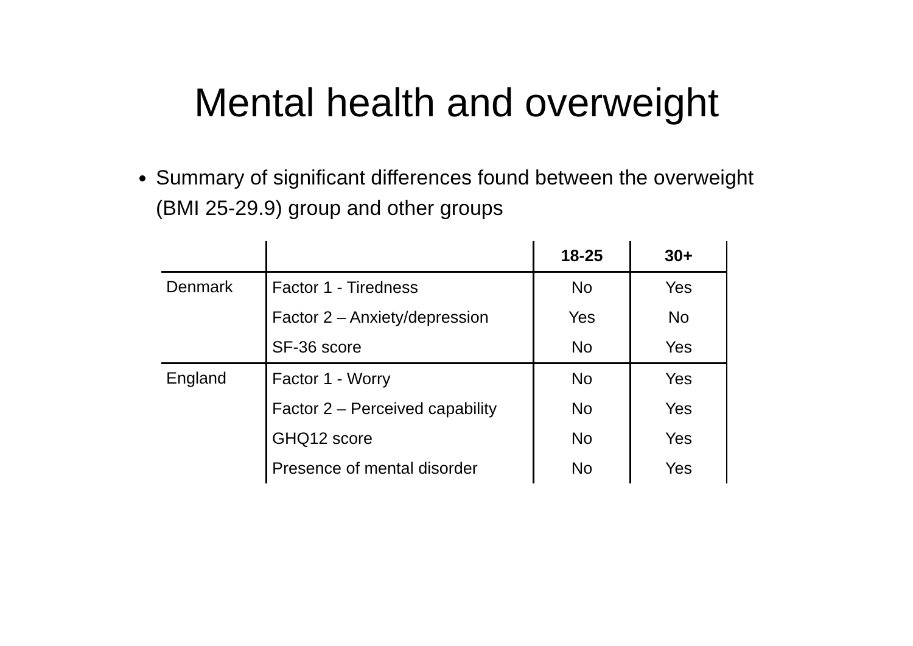Mental health and overweight
Summary of significant differences found between the overweight (BMI 25-29.9) group and other groups
| | | 18-25 | 30+ |
| --- | --- | --- | --- |
| Denmark | Factor 1 - Tiredness | No | Yes |
| | Factor 2 – Anxiety/depression | Yes | No |
| | SF-36 score | No | Yes |
| England | Factor 1 - Worry | No | Yes |
| | Factor 2 – Perceived capability | No | Yes |
| | GHQ12 score | No | Yes |
| | Presence of mental disorder | No | Yes |